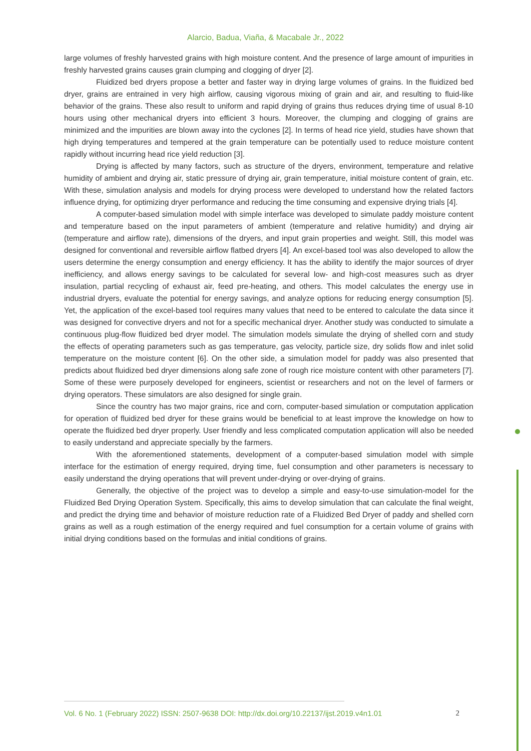Alarcio, Badua, Viaña, & Macabale Jr., 2022
large volumes of freshly harvested grains with high moisture content. And the presence of large amount of impurities in freshly harvested grains causes grain clumping and clogging of dryer [2].
Fluidized bed dryers propose a better and faster way in drying large volumes of grains. In the fluidized bed dryer, grains are entrained in very high airflow, causing vigorous mixing of grain and air, and resulting to fluid-like behavior of the grains. These also result to uniform and rapid drying of grains thus reduces drying time of usual 8-10 hours using other mechanical dryers into efficient 3 hours. Moreover, the clumping and clogging of grains are minimized and the impurities are blown away into the cyclones [2]. In terms of head rice yield, studies have shown that high drying temperatures and tempered at the grain temperature can be potentially used to reduce moisture content rapidly without incurring head rice yield reduction [3].
Drying is affected by many factors, such as structure of the dryers, environment, temperature and relative humidity of ambient and drying air, static pressure of drying air, grain temperature, initial moisture content of grain, etc. With these, simulation analysis and models for drying process were developed to understand how the related factors influence drying, for optimizing dryer performance and reducing the time consuming and expensive drying trials [4].
A computer-based simulation model with simple interface was developed to simulate paddy moisture content and temperature based on the input parameters of ambient (temperature and relative humidity) and drying air (temperature and airflow rate), dimensions of the dryers, and input grain properties and weight. Still, this model was designed for conventional and reversible airflow flatbed dryers [4]. An excel-based tool was also developed to allow the users determine the energy consumption and energy efficiency. It has the ability to identify the major sources of dryer inefficiency, and allows energy savings to be calculated for several low- and high-cost measures such as dryer insulation, partial recycling of exhaust air, feed pre-heating, and others. This model calculates the energy use in industrial dryers, evaluate the potential for energy savings, and analyze options for reducing energy consumption [5]. Yet, the application of the excel-based tool requires many values that need to be entered to calculate the data since it was designed for convective dryers and not for a specific mechanical dryer. Another study was conducted to simulate a continuous plug-flow fluidized bed dryer model. The simulation models simulate the drying of shelled corn and study the effects of operating parameters such as gas temperature, gas velocity, particle size, dry solids flow and inlet solid temperature on the moisture content [6]. On the other side, a simulation model for paddy was also presented that predicts about fluidized bed dryer dimensions along safe zone of rough rice moisture content with other parameters [7]. Some of these were purposely developed for engineers, scientist or researchers and not on the level of farmers or drying operators. These simulators are also designed for single grain.
Since the country has two major grains, rice and corn, computer-based simulation or computation application for operation of fluidized bed dryer for these grains would be beneficial to at least improve the knowledge on how to operate the fluidized bed dryer properly. User friendly and less complicated computation application will also be needed to easily understand and appreciate specially by the farmers.
With the aforementioned statements, development of a computer-based simulation model with simple interface for the estimation of energy required, drying time, fuel consumption and other parameters is necessary to easily understand the drying operations that will prevent under-drying or over-drying of grains.
Generally, the objective of the project was to develop a simple and easy-to-use simulation-model for the Fluidized Bed Drying Operation System. Specifically, this aims to develop simulation that can calculate the final weight, and predict the drying time and behavior of moisture reduction rate of a Fluidized Bed Dryer of paddy and shelled corn grains as well as a rough estimation of the energy required and fuel consumption for a certain volume of grains with initial drying conditions based on the formulas and initial conditions of grains.
Vol. 6 No. 1 (February 2022) ISSN: 2507-9638 DOI: http://dx.doi.org/10.22137/ijst.2019.v4n1.01 2